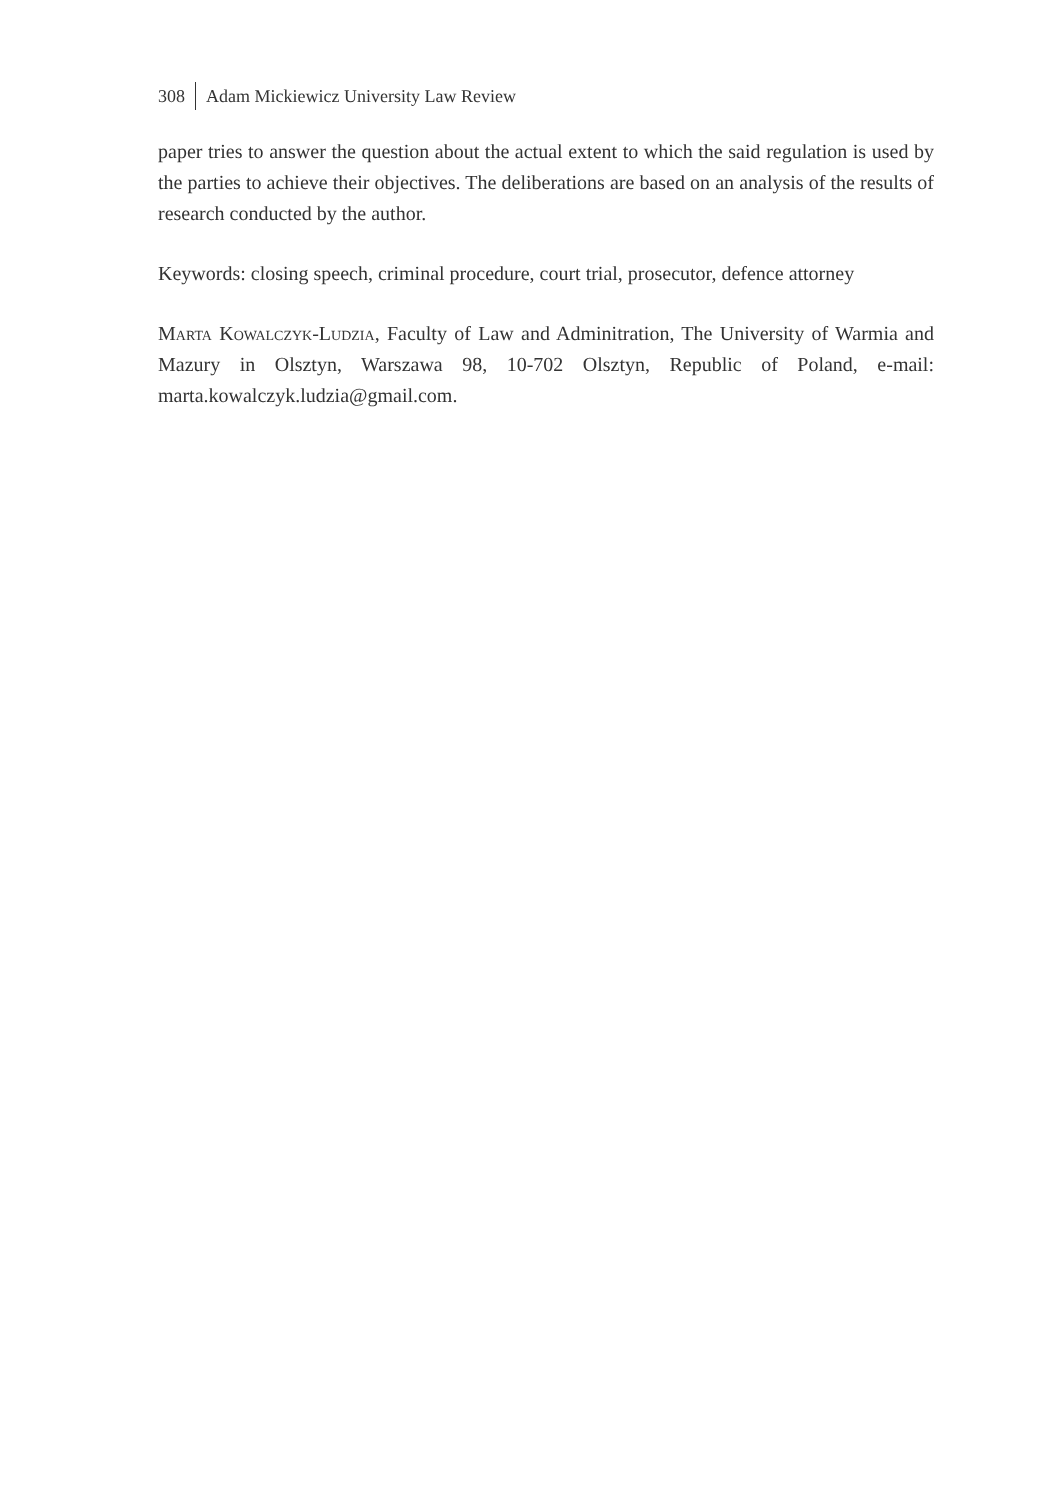308 Adam Mickiewicz University Law Review
paper tries to answer the question about the actual extent to which the said regulation is used by the parties to achieve their objectives. The deliberations are based on an analysis of the results of research conducted by the author.
Keywords: closing speech, criminal procedure, court trial, prosecutor, defence attorney
Marta Kowalczyk-Ludzia, Faculty of Law and Adminitration, The University of Warmia and Mazury in Olsztyn, Warszawa 98, 10-702 Olsztyn, Republic of Poland, e-mail: marta.kowalczyk.ludzia@gmail.com.